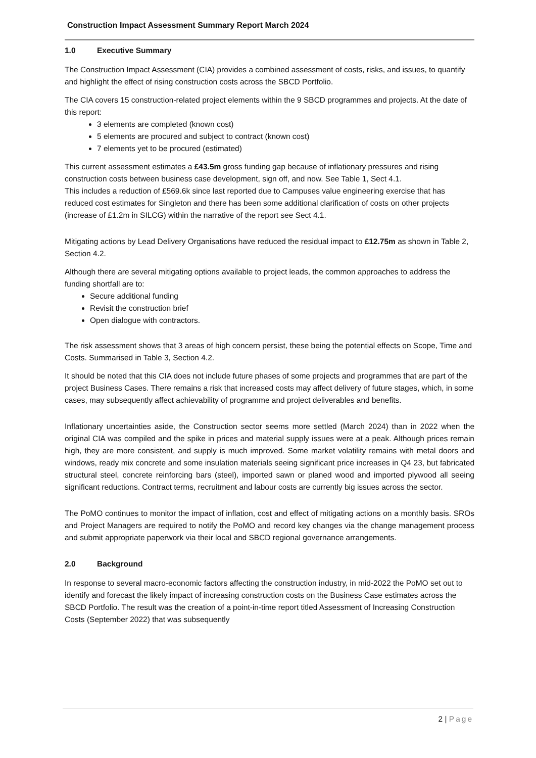Construction Impact Assessment Summary Report March 2024
1.0 Executive Summary
The Construction Impact Assessment (CIA) provides a combined assessment of costs, risks, and issues, to quantify and highlight the effect of rising construction costs across the SBCD Portfolio.
The CIA covers 15 construction-related project elements within the 9 SBCD programmes and projects. At the date of this report:
3 elements are completed (known cost)
5 elements are procured and subject to contract (known cost)
7 elements yet to be procured (estimated)
This current assessment estimates a £43.5m gross funding gap because of inflationary pressures and rising construction costs between business case development, sign off, and now. See Table 1, Sect 4.1.
This includes a reduction of £569.6k since last reported due to Campuses value engineering exercise that has reduced cost estimates for Singleton and there has been some additional clarification of costs on other projects (increase of £1.2m in SILCG) within the narrative of the report see Sect 4.1.
Mitigating actions by Lead Delivery Organisations have reduced the residual impact to £12.75m as shown in Table 2, Section 4.2.
Although there are several mitigating options available to project leads, the common approaches to address the funding shortfall are to:
Secure additional funding
Revisit the construction brief
Open dialogue with contractors.
The risk assessment shows that 3 areas of high concern persist, these being the potential effects on Scope, Time and Costs. Summarised in Table 3, Section 4.2.
It should be noted that this CIA does not include future phases of some projects and programmes that are part of the project Business Cases. There remains a risk that increased costs may affect delivery of future stages, which, in some cases, may subsequently affect achievability of programme and project deliverables and benefits.
Inflationary uncertainties aside, the Construction sector seems more settled (March 2024) than in 2022 when the original CIA was compiled and the spike in prices and material supply issues were at a peak. Although prices remain high, they are more consistent, and supply is much improved. Some market volatility remains with metal doors and windows, ready mix concrete and some insulation materials seeing significant price increases in Q4 23, but fabricated structural steel, concrete reinforcing bars (steel), imported sawn or planed wood and imported plywood all seeing significant reductions. Contract terms, recruitment and labour costs are currently big issues across the sector.
The PoMO continues to monitor the impact of inflation, cost and effect of mitigating actions on a monthly basis. SROs and Project Managers are required to notify the PoMO and record key changes via the change management process and submit appropriate paperwork via their local and SBCD regional governance arrangements.
2.0 Background
In response to several macro-economic factors affecting the construction industry, in mid-2022 the PoMO set out to identify and forecast the likely impact of increasing construction costs on the Business Case estimates across the SBCD Portfolio. The result was the creation of a point-in-time report titled Assessment of Increasing Construction Costs (September 2022) that was subsequently
2 | Page